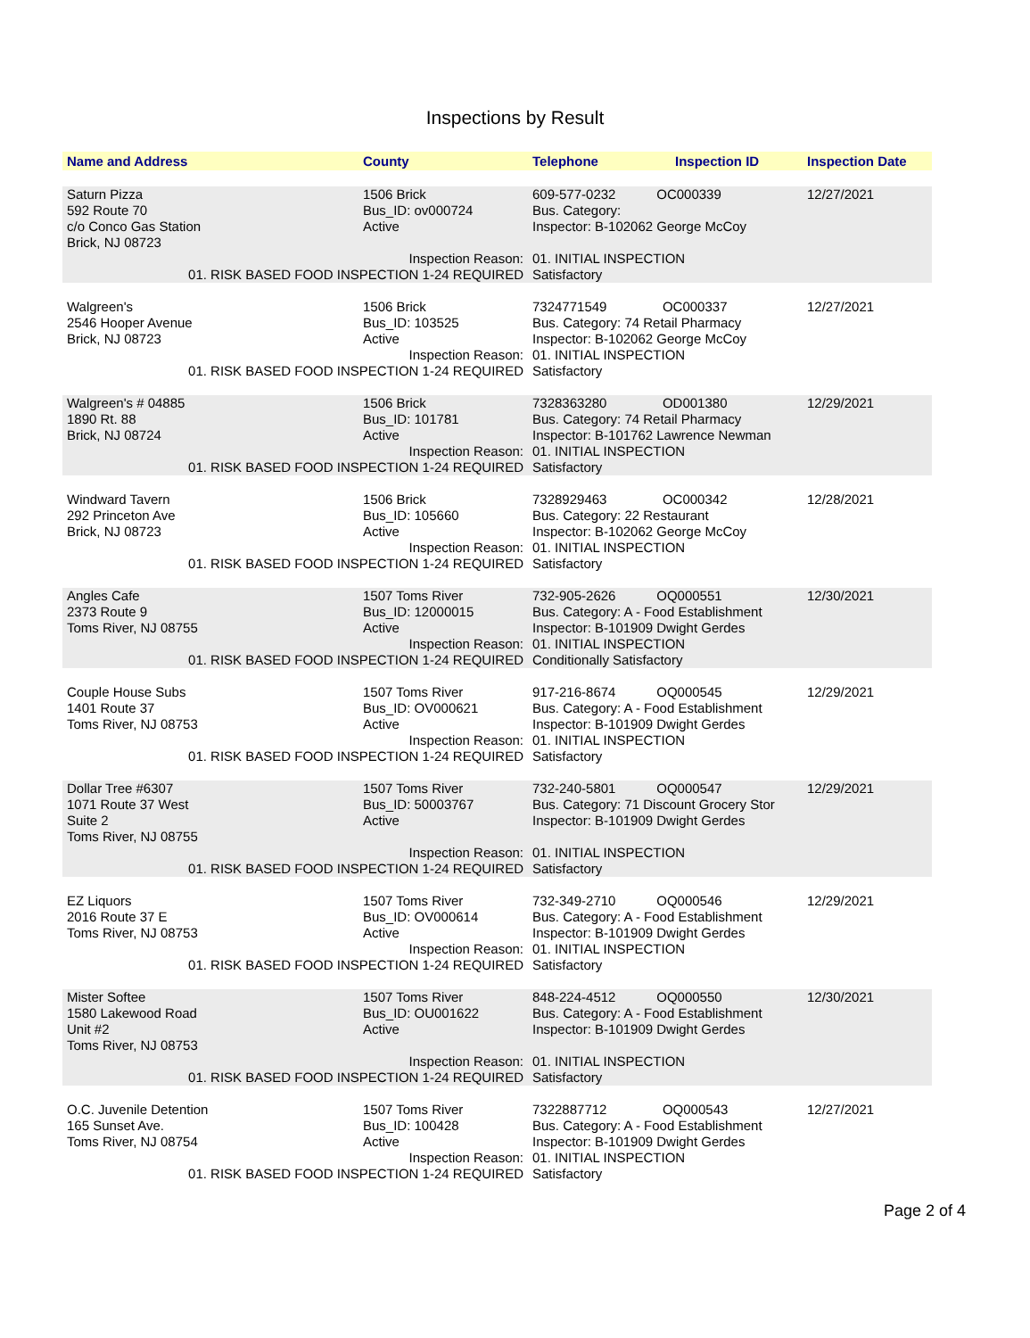Inspections by Result
| Name and Address | County | Telephone | Inspection ID | Inspection Date |
| --- | --- | --- | --- | --- |
| Saturn Pizza 592 Route 70 c/o Conco Gas Station Brick, NJ 08723 | 1506 Brick Bus_ID: ov000724 Active | 609-577-0232 OC000339 Bus. Category: Inspector: B-102062 George McCoy | | 12/27/2021 |
| Inspection Reason: 01. RISK BASED FOOD INSPECTION 1-24 REQUIRED | | 01. INITIAL INSPECTION Satisfactory | | |
| Walgreen's 2546 Hooper Avenue Brick, NJ 08723 | 1506 Brick Bus_ID: 103525 Active | 7324771549 OC000337 Bus. Category: 74 Retail Pharmacy Inspector: B-102062 George McCoy | | 12/27/2021 |
| Inspection Reason: 01. RISK BASED FOOD INSPECTION 1-24 REQUIRED | | 01. INITIAL INSPECTION Satisfactory | | |
| Walgreen's # 04885 1890 Rt. 88 Brick, NJ 08724 | 1506 Brick Bus_ID: 101781 Active | 7328363280 OD001380 Bus. Category: 74 Retail Pharmacy Inspector: B-101762 Lawrence Newman | | 12/29/2021 |
| Inspection Reason: 01. RISK BASED FOOD INSPECTION 1-24 REQUIRED | | 01. INITIAL INSPECTION Satisfactory | | |
| Windward Tavern 292 Princeton Ave Brick, NJ 08723 | 1506 Brick Bus_ID: 105660 Active | 7328929463 OC000342 Bus. Category: 22 Restaurant Inspector: B-102062 George McCoy | | 12/28/2021 |
| Inspection Reason: 01. RISK BASED FOOD INSPECTION 1-24 REQUIRED | | 01. INITIAL INSPECTION Satisfactory | | |
| Angles Cafe 2373 Route 9 Toms River, NJ 08755 | 1507 Toms River Bus_ID: 12000015 Active | 732-905-2626 OQ000551 Bus. Category: A - Food Establishment Inspector: B-101909 Dwight Gerdes | | 12/30/2021 |
| Inspection Reason: 01. RISK BASED FOOD INSPECTION 1-24 REQUIRED | | 01. INITIAL INSPECTION Conditionally Satisfactory | | |
| Couple House Subs 1401 Route 37 Toms River, NJ 08753 | 1507 Toms River Bus_ID: OV000621 Active | 917-216-8674 OQ000545 Bus. Category: A - Food Establishment Inspector: B-101909 Dwight Gerdes | | 12/29/2021 |
| Inspection Reason: 01. RISK BASED FOOD INSPECTION 1-24 REQUIRED | | 01. INITIAL INSPECTION Satisfactory | | |
| Dollar Tree #6307 1071 Route 37 West Suite 2 Toms River, NJ 08755 | 1507 Toms River Bus_ID: 50003767 Active | 732-240-5801 OQ000547 Bus. Category: 71 Discount Grocery Stor Inspector: B-101909 Dwight Gerdes | | 12/29/2021 |
| Inspection Reason: 01. RISK BASED FOOD INSPECTION 1-24 REQUIRED | | 01. INITIAL INSPECTION Satisfactory | | |
| EZ Liquors 2016 Route 37 E Toms River, NJ 08753 | 1507 Toms River Bus_ID: OV000614 Active | 732-349-2710 OQ000546 Bus. Category: A - Food Establishment Inspector: B-101909 Dwight Gerdes | | 12/29/2021 |
| Inspection Reason: 01. RISK BASED FOOD INSPECTION 1-24 REQUIRED | | 01. INITIAL INSPECTION Satisfactory | | |
| Mister Softee 1580 Lakewood Road Unit #2 Toms River, NJ 08753 | 1507 Toms River Bus_ID: OU001622 Active | 848-224-4512 OQ000550 Bus. Category: A - Food Establishment Inspector: B-101909 Dwight Gerdes | | 12/30/2021 |
| Inspection Reason: 01. RISK BASED FOOD INSPECTION 1-24 REQUIRED | | 01. INITIAL INSPECTION Satisfactory | | |
| O.C. Juvenile Detention 165 Sunset Ave. Toms River, NJ 08754 | 1507 Toms River Bus_ID: 100428 Active | 7322887712 OQ000543 Bus. Category: A - Food Establishment Inspector: B-101909 Dwight Gerdes | | 12/27/2021 |
| Inspection Reason: 01. RISK BASED FOOD INSPECTION 1-24 REQUIRED | | 01. INITIAL INSPECTION Satisfactory | | |
Page 2 of 4